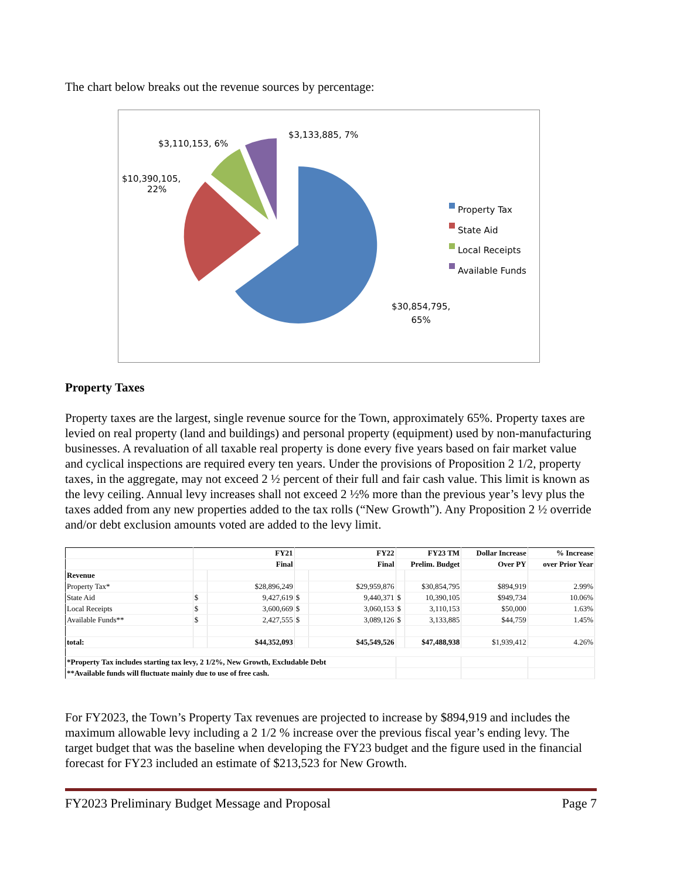The chart below breaks out the revenue sources by percentage:
$3,133,885, 7%
$3,110,153, 6%
$10,390,105,
22%
$30,854,795,
65%
Property Tax
State Aid
Local Receipts
Available Funds
Property Taxes
Property taxes are the largest, single revenue source for the Town, approximately 65%. Property taxes are levied on real property (land and buildings) and personal property (equipment) used by non-manufacturing businesses. A revaluation of all taxable real property is done every five years based on fair market value and cyclical inspections are required every ten years. Under the provisions of Proposition 2 1/2, property taxes, in the aggregate, may not exceed 2 ½ percent of their full and fair cash value. This limit is known as the levy ceiling. Annual levy increases shall not exceed 2 ½% more than the previous year’s levy plus the taxes added from any new properties added to the tax rolls (“New Growth”). Any Proposition 2 ½ override and/or debt exclusion amounts voted are added to the levy limit.
| | FY21 | | FY22 | | FY23 TM | | Dollar Increase | % Increase |
| --- | --- | --- | --- | --- | --- | --- | --- | --- |
| | Final | | Final | | Prelim. Budget | | Over PY | over Prior Year |
| Revenue | | | | | | | | |
| Property Tax* | | $28,896,249 | | $29,959,876 | | $30,854,795 | $894,919 | 2.99% |
| State Aid | $ | 9,427,619 | $ | 9,440,371 | $ | 10,390,105 | $949,734 | 10.06% |
| Local Receipts | $ | 3,600,669 | $ | 3,060,153 | $ | 3,110,153 | $50,000 | 1.63% |
| Available Funds** | $ | 2,427,555 | $ | 3,089,126 | $ | 3,133,885 | $44,759 | 1.45% |
| total: | | $44,352,093 | | $45,549,526 | | $47,488,938 | $1,939,412 | 4.26% |
| *Property Tax includes starting tax levy, 2 1/2%, New Growth, Excludable Debt | | | | | | | | |
| **Available funds will fluctuate mainly due to use of free cash. | | | | | | | | |
For FY2023, the Town’s Property Tax revenues are projected to increase by $894,919 and includes the maximum allowable levy including a 2 1/2 % increase over the previous fiscal year’s ending levy. The target budget that was the baseline when developing the FY23 budget and the figure used in the financial forecast for FY23 included an estimate of $213,523 for New Growth.
FY2023 Preliminary Budget Message and Proposal Page 7